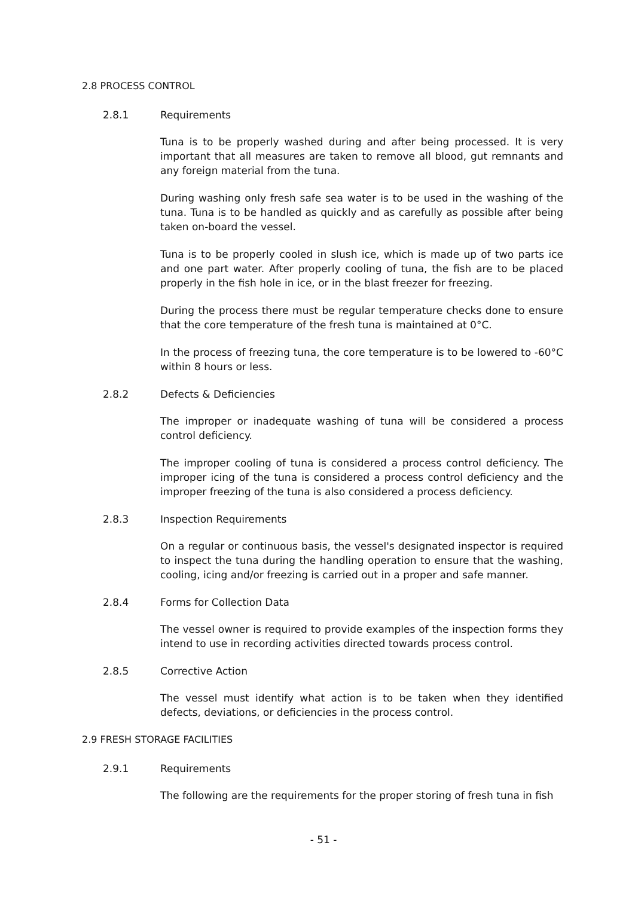2.8 PROCESS CONTROL
2.8.1 Requirements
Tuna is to be properly washed during and after being processed. It is very important that all measures are taken to remove all blood, gut remnants and any foreign material from the tuna.
During washing only fresh safe sea water is to be used in the washing of the tuna. Tuna is to be handled as quickly and as carefully as possible after being taken on-board the vessel.
Tuna is to be properly cooled in slush ice, which is made up of two parts ice and one part water. After properly cooling of tuna, the fish are to be placed properly in the fish hole in ice, or in the blast freezer for freezing.
During the process there must be regular temperature checks done to ensure that the core temperature of the fresh tuna is maintained at 0°C.
In the process of freezing tuna, the core temperature is to be lowered to -60°C within 8 hours or less.
2.8.2 Defects & Deficiencies
The improper or inadequate washing of tuna will be considered a process control deficiency.
The improper cooling of tuna is considered a process control deficiency. The improper icing of the tuna is considered a process control deficiency and the improper freezing of the tuna is also considered a process deficiency.
2.8.3 Inspection Requirements
On a regular or continuous basis, the vessel's designated inspector is required to inspect the tuna during the handling operation to ensure that the washing, cooling, icing and/or freezing is carried out in a proper and safe manner.
2.8.4 Forms for Collection Data
The vessel owner is required to provide examples of the inspection forms they intend to use in recording activities directed towards process control.
2.8.5 Corrective Action
The vessel must identify what action is to be taken when they identified defects, deviations, or deficiencies in the process control.
2.9 FRESH STORAGE FACILITIES
2.9.1 Requirements
The following are the requirements for the proper storing of fresh tuna in fish
- 51 -